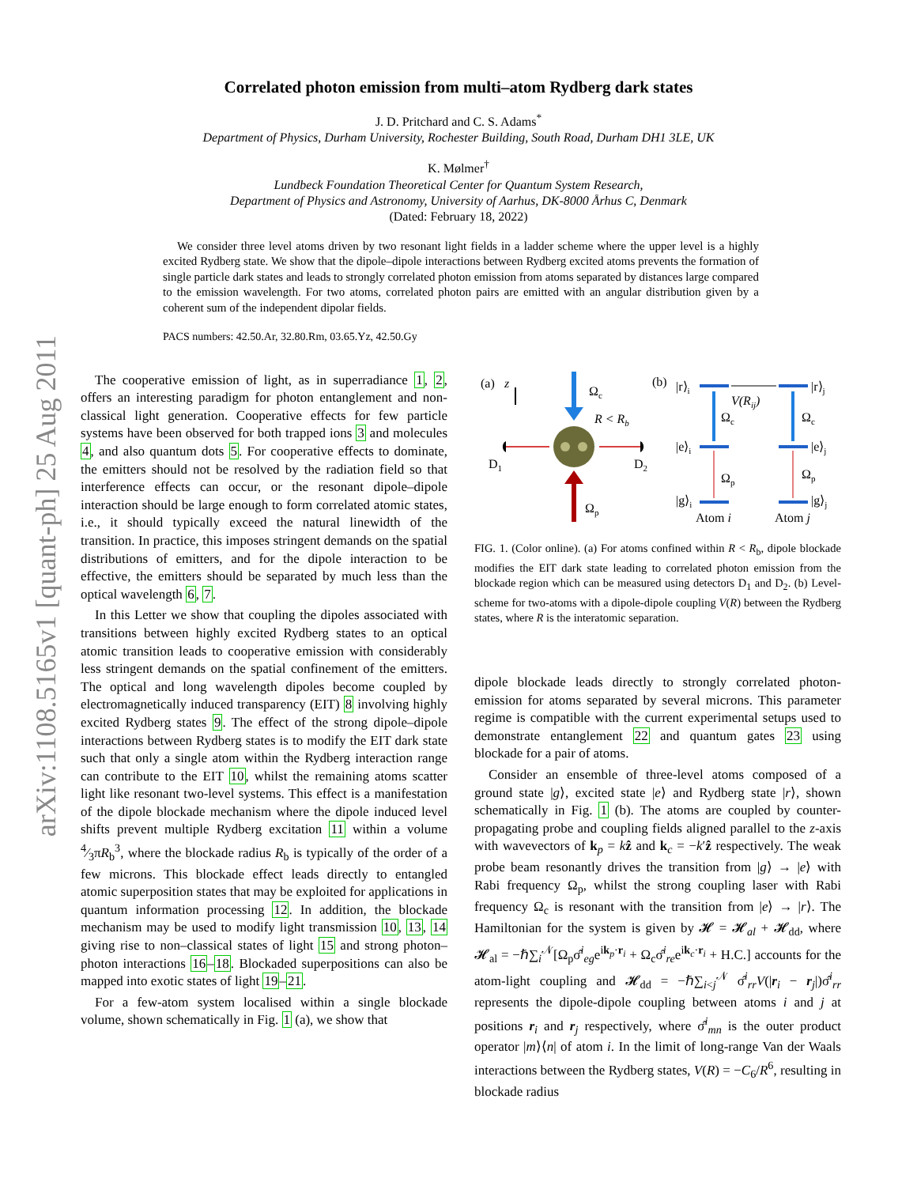arXiv:1108.5165v1 [quant-ph] 25 Aug 2011
Correlated photon emission from multi–atom Rydberg dark states
J. D. Pritchard and C. S. Adams<sup>*</sup>
Department of Physics, Durham University, Rochester Building, South Road, Durham DH1 3LE, UK
K. Mølmer<sup>†</sup>
Lundbeck Foundation Theoretical Center for Quantum System Research,
Department of Physics and Astronomy, University of Aarhus, DK-8000 Århus C, Denmark
(Dated: February 18, 2022)
We consider three level atoms driven by two resonant light fields in a ladder scheme where the upper level is a highly excited Rydberg state. We show that the dipole–dipole interactions between Rydberg excited atoms prevents the formation of single particle dark states and leads to strongly correlated photon emission from atoms separated by distances large compared to the emission wavelength. For two atoms, correlated photon pairs are emitted with an angular distribution given by a coherent sum of the independent dipolar fields.
PACS numbers: 42.50.Ar, 32.80.Rm, 03.65.Yz, 42.50.Gy
The cooperative emission of light, as in superradiance 1, 2, offers an interesting paradigm for photon entanglement and non-classical light generation. Cooperative effects for few particle systems have been observed for both trapped ions 3 and molecules 4, and also quantum dots 5. For cooperative effects to dominate, the emitters should not be resolved by the radiation field so that interference effects can occur, or the resonant dipole–dipole interaction should be large enough to form correlated atomic states, i.e., it should typically exceed the natural linewidth of the transition. In practice, this imposes stringent demands on the spatial distributions of emitters, and for the dipole interaction to be effective, the emitters should be separated by much less than the optical wavelength 6, 7.
In this Letter we show that coupling the dipoles associated with transitions between highly excited Rydberg states to an optical atomic transition leads to cooperative emission with considerably less stringent demands on the spatial confinement of the emitters. The optical and long wavelength dipoles become coupled by electromagnetically induced transparency (EIT) 8 involving highly excited Rydberg states 9. The effect of the strong dipole–dipole interactions between Rydberg states is to modify the EIT dark state such that only a single atom within the Rydberg interaction range can contribute to the EIT 10, whilst the remaining atoms scatter light like resonant two-level systems. This effect is a manifestation of the dipole blockade mechanism where the dipole induced level shifts prevent multiple Rydberg excitation 11 within a volume 4⁄3πR<sub>b</sub><sup>3</sup>, where the blockade radius R<sub>b</sub> is typically of the order of a few microns. This blockade effect leads directly to entangled atomic superposition states that may be exploited for applications in quantum information processing 12. In addition, the blockade mechanism may be used to modify light transmission 10, 13, 14 giving rise to non–classical states of light 15 and strong photon–photon interactions 16–18. Blockaded superpositions can also be mapped into exotic states of light 19–21.
For a few-atom system localised within a single blockade volume, shown schematically in Fig. 1 (a), we show that
(a)
z
Ωc
R < Rb
D1
D2
Ωp
(b)
|r⟩i
|r⟩j
V(Rij)
|e⟩i
|e⟩j
|g⟩i
|g⟩j
Ωc
Ωc
Ωp
Ωp
Atom i
Atom j
FIG. 1. (Color online). (a) For atoms confined within R < R<sub>b</sub>, dipole blockade modifies the EIT dark state leading to correlated photon emission from the blockade region which can be measured using detectors D<sub>1</sub> and D<sub>2</sub>. (b) Level-scheme for two-atoms with a dipole-dipole coupling V(R) between the Rydberg states, where R is the interatomic separation.
dipole blockade leads directly to strongly correlated photon-emission for atoms separated by several microns. This parameter regime is compatible with the current experimental setups used to demonstrate entanglement 22 and quantum gates 23 using blockade for a pair of atoms.
Consider an ensemble of three-level atoms composed of a ground state |g⟩, excited state |e⟩ and Rydberg state |r⟩, shown schematically in Fig. 1 (b). The atoms are coupled by counter-propagating probe and coupling fields aligned parallel to the z-axis with wavevectors of k<sub>p</sub> = kẑ and k<sub>c</sub> = −k′ẑ respectively. The weak probe beam resonantly drives the transition from |g⟩ → |e⟩ with Rabi frequency Ω<sub>p</sub>, whilst the strong coupling laser with Rabi frequency Ω<sub>c</sub> is resonant with the transition from |e⟩ → |r⟩. The Hamiltonian for the system is given by 𝓗 = 𝓗<sub>al</sub> + 𝓗<sub>dd</sub>, where 𝓗<sub>al</sub> = −ℏ∑<sub>i</sub><sup>𝒩</sup>[Ω<sub>p</sub>σ̂<sup>i</sup><sub>eg</sub>e<sup>ik<sub>p</sub>·r<sub>i</sub></sup> + Ω<sub>c</sub>σ̂<sup>i</sup><sub>re</sub>e<sup>ik<sub>c</sub>·r<sub>i</sub></sup> + H.C.] accounts for the atom-light coupling and 𝓗<sub>dd</sub> = −ℏ∑<sub>i<j</sub><sup>𝒩</sup> σ̂<sup>i</sup><sub>rr</sub>V(|r<sub>i</sub> − r<sub>j</sub>|)σ̂<sup>i</sup><sub>rr</sub> represents the dipole-dipole coupling between atoms i and j at positions r<sub>i</sub> and r<sub>j</sub> respectively, where σ̂<sup>i</sup><sub>mn</sub> is the outer product operator |m⟩⟨n| of atom i. In the limit of long-range Van der Waals interactions between the Rydberg states, V(R) = −C<sub>6</sub>/R<sup>6</sup>, resulting in blockade radius